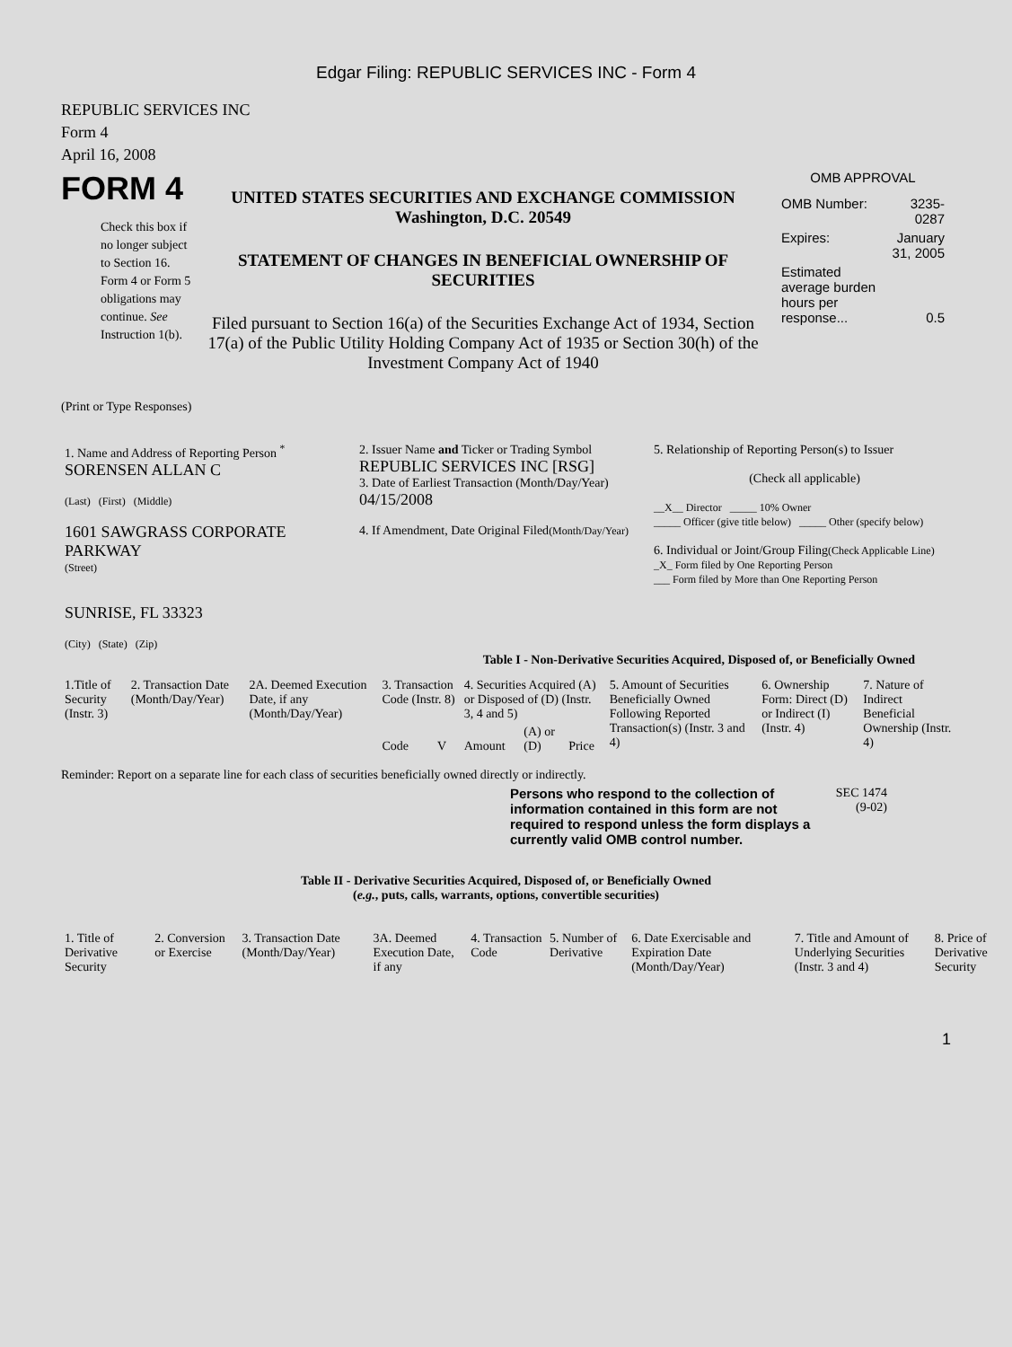Edgar Filing: REPUBLIC SERVICES INC - Form 4
REPUBLIC SERVICES INC
Form 4
April 16, 2008
FORM 4
Check this box if no longer subject to Section 16. Form 4 or Form 5 obligations may continue. See Instruction 1(b).
UNITED STATES SECURITIES AND EXCHANGE COMMISSION
Washington, D.C. 20549
STATEMENT OF CHANGES IN BENEFICIAL OWNERSHIP OF SECURITIES
Filed pursuant to Section 16(a) of the Securities Exchange Act of 1934, Section 17(a) of the Public Utility Holding Company Act of 1935 or Section 30(h) of the Investment Company Act of 1940
OMB APPROVAL
| OMB Number: | 3235-0287 |
| Expires: | January 31, 2005 |
| Estimated average burden hours per response... | 0.5 |
(Print or Type Responses)
| 1. Name and Address of Reporting Person <sup>*</sup> SORENSEN ALLAN C (Last) (First) (Middle) 1601 SAWGRASS CORPORATE PARKWAY (Street) SUNRISE, FL 33323 (City) (State) (Zip) | 2. Issuer Name and Ticker or Trading Symbol REPUBLIC SERVICES INC [RSG] 3. Date of Earliest Transaction (Month/Day/Year) 04/15/2008 4. If Amendment, Date Original Filed (Month/Day/Year) | 5. Relationship of Reporting Person(s) to Issuer (Check all applicable) __X__ Director _____ 10% Owner _____ Officer (give title below) _____ Other (specify below) 6. Individual or Joint/Group Filing (Check Applicable Line) _X_ Form filed by One Reporting Person ___ Form filed by More than One Reporting Person |
Table I - Non-Derivative Securities Acquired, Disposed of, or Beneficially Owned
| 1.Title of Security (Instr. 3) | 2. Transaction Date (Month/Day/Year) | 2A. Deemed Execution Date, if any (Month/Day/Year) | 3. Transaction Code (Instr. 8) | | 4. Securities Acquired (A) or Disposed of (D) (Instr. 3, 4 and 5) | | | 5. Amount of Securities Beneficially Owned Following Reported Transaction(s) (Instr. 3 and 4) | 6. Ownership Form: Direct (D) or Indirect (I) (Instr. 4) | 7. Nature of Indirect Beneficial Ownership (Instr. 4) |
| --- | --- | --- | --- | --- | --- | --- | --- | --- | --- | --- |
| | | | Code | V | Amount | (A) or (D) | Price | | | |
Reminder: Report on a separate line for each class of securities beneficially owned directly or indirectly.
Persons who respond to the collection of information contained in this form are not required to respond unless the form displays a currently valid OMB control number.
SEC 1474
(9-02)
Table II - Derivative Securities Acquired, Disposed of, or Beneficially Owned
(e.g., puts, calls, warrants, options, convertible securities)
| 1. Title of Derivative Security | 2. Conversion or Exercise | 3. Transaction Date (Month/Day/Year) | 3A. Deemed Execution Date, if any | 4. Transaction Code | 5. Number of Derivative | 6. Date Exercisable and Expiration Date (Month/Day/Year) | 7. Title and Amount of Underlying Securities (Instr. 3 and 4) | 8. Price of Derivative Security |
| --- | --- | --- | --- | --- | --- | --- | --- | --- |
1